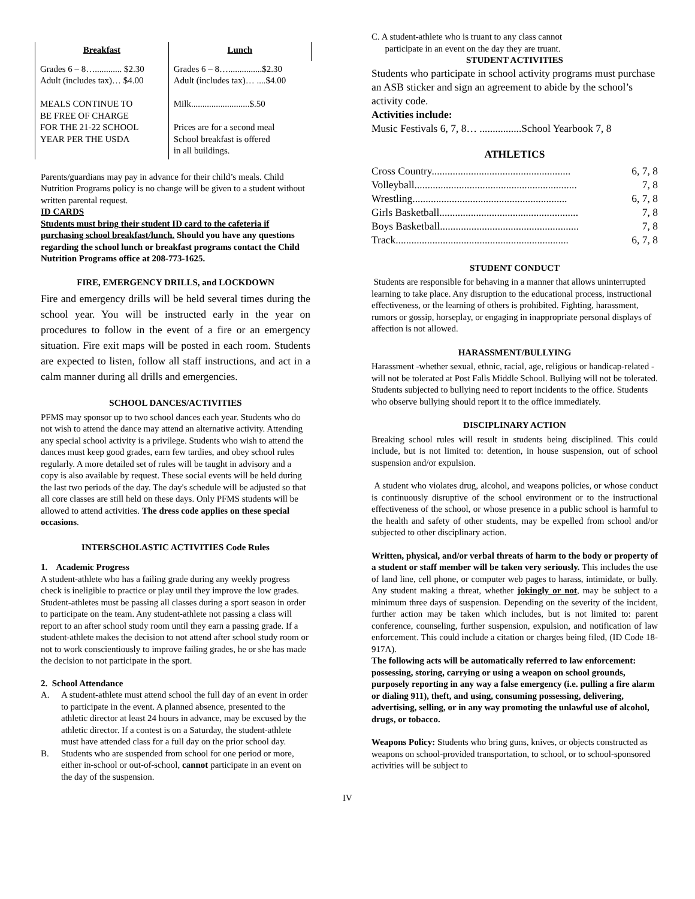| Breakfast | Lunch |
| --- | --- |
| Grades 6 – 8…............ $2.30 Adult (includes tax)… $4.00 MEALS CONTINUE TO BE FREE OF CHARGE FOR THE 21-22 SCHOOL YEAR PER THE USDA | Grades 6 – 8…...............$2.30 Adult (includes tax)… ....$4.00 Milk..........................$.50 Prices are for a second meal School breakfast is offered in all buildings. |
Parents/guardians may pay in advance for their child’s meals. Child Nutrition Programs policy is no change will be given to a student without written parental request.
ID CARDS
Students must bring their student ID card to the cafeteria if purchasing school breakfast/lunch. Should you have any questions regarding the school lunch or breakfast programs contact the Child Nutrition Programs office at 208-773-1625.
FIRE, EMERGENCY DRILLS, and LOCKDOWN
Fire and emergency drills will be held several times during the school year. You will be instructed early in the year on procedures to follow in the event of a fire or an emergency situation. Fire exit maps will be posted in each room. Students are expected to listen, follow all staff instructions, and act in a calm manner during all drills and emergencies.
SCHOOL DANCES/ACTIVITIES
PFMS may sponsor up to two school dances each year. Students who do not wish to attend the dance may attend an alternative activity. Attending any special school activity is a privilege. Students who wish to attend the dances must keep good grades, earn few tardies, and obey school rules regularly. A more detailed set of rules will be taught in advisory and a copy is also available by request. These social events will be held during the last two periods of the day. The day's schedule will be adjusted so that all core classes are still held on these days. Only PFMS students will be allowed to attend activities. The dress code applies on these special occasions.
INTERSCHOLASTIC ACTIVITIES Code Rules
1. Academic Progress
A student-athlete who has a failing grade during any weekly progress check is ineligible to practice or play until they improve the low grades. Student-athletes must be passing all classes during a sport season in order to participate on the team. Any student-athlete not passing a class will report to an after school study room until they earn a passing grade. If a student-athlete makes the decision to not attend after school study room or not to work conscientiously to improve failing grades, he or she has made the decision to not participate in the sport.
2. School Attendance
A. A student-athlete must attend school the full day of an event in order to participate in the event. A planned absence, presented to the athletic director at least 24 hours in advance, may be excused by the athletic director. If a contest is on a Saturday, the student-athlete must have attended class for a full day on the prior school day.
B. Students who are suspended from school for one period or more, either in-school or out-of-school, cannot participate in an event on the day of the suspension.
C. A student-athlete who is truant to any class cannot
participate in an event on the day they are truant.
STUDENT ACTIVITIES
Students who participate in school activity programs must purchase an ASB sticker and sign an agreement to abide by the school’s activity code.
Activities include:
Music Festivals 6, 7, 8… ................School Yearbook 7, 8
ATHLETICS
Cross Country..................................................... 6, 7, 8
Volleyball.............................................................. 7, 8
Wrestling........................................................... 6, 7, 8
Girls Basketball..................................................... 7, 8
Boys Basketball..................................................... 7, 8
Track.................................................................. 6, 7, 8
STUDENT CONDUCT
Students are responsible for behaving in a manner that allows uninterrupted learning to take place. Any disruption to the educational process, instructional effectiveness, or the learning of others is prohibited. Fighting, harassment, rumors or gossip, horseplay, or engaging in inappropriate personal displays of affection is not allowed.
HARASSMENT/BULLYING
Harassment -whether sexual, ethnic, racial, age, religious or handicap-related -will not be tolerated at Post Falls Middle School. Bullying will not be tolerated. Students subjected to bullying need to report incidents to the office. Students who observe bullying should report it to the office immediately.
DISCIPLINARY ACTION
Breaking school rules will result in students being disciplined. This could include, but is not limited to: detention, in house suspension, out of school suspension and/or expulsion.
A student who violates drug, alcohol, and weapons policies, or whose conduct is continuously disruptive of the school environment or to the instructional effectiveness of the school, or whose presence in a public school is harmful to the health and safety of other students, may be expelled from school and/or subjected to other disciplinary action.
Written, physical, and/or verbal threats of harm to the body or property of a student or staff member will be taken very seriously. This includes the use of land line, cell phone, or computer web pages to harass, intimidate, or bully. Any student making a threat, whether jokingly or not, may be subject to a minimum three days of suspension. Depending on the severity of the incident, further action may be taken which includes, but is not limited to: parent conference, counseling, further suspension, expulsion, and notification of law enforcement. This could include a citation or charges being filed, (ID Code 18-917A).
The following acts will be automatically referred to law enforcement: possessing, storing, carrying or using a weapon on school grounds, purposely reporting in any way a false emergency (i.e. pulling a fire alarm or dialing 911), theft, and using, consuming possessing, delivering, advertising, selling, or in any way promoting the unlawful use of alcohol, drugs, or tobacco.
Weapons Policy: Students who bring guns, knives, or objects constructed as weapons on school-provided transportation, to school, or to school-sponsored activities will be subject to
IV